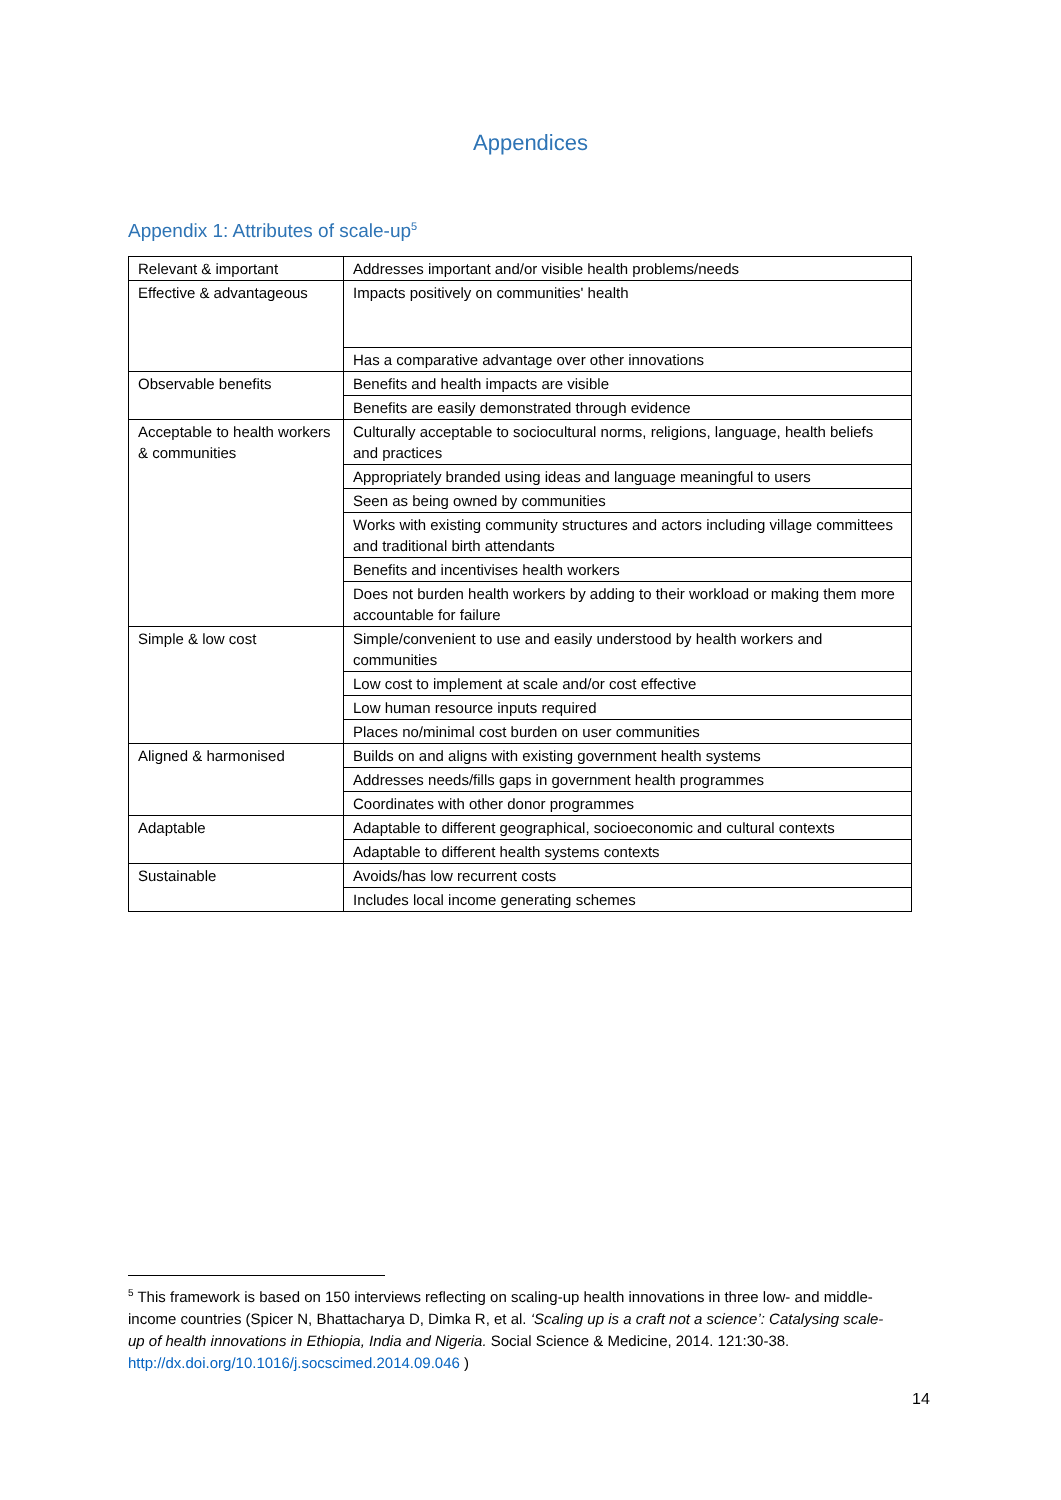Appendices
Appendix 1: Attributes of scale-up<sup>5</sup>
| Relevant & important | Addresses important and/or visible health problems/needs |
| Effective & advantageous | Impacts positively on communities' health |
| | Has a comparative advantage over other innovations |
| Observable benefits | Benefits and health impacts are visible |
| | Benefits are easily demonstrated through evidence |
| Acceptable to health workers & communities | Culturally acceptable to sociocultural norms, religions, language, health beliefs and practices |
| | Appropriately branded using ideas and language meaningful to users |
| | Seen as being owned by communities |
| | Works with existing community structures and actors including village committees and traditional birth attendants |
| | Benefits and incentivises health workers |
| | Does not burden health workers by adding to their workload or making them more accountable for failure |
| Simple & low cost | Simple/convenient to use and easily understood by health workers and communities |
| | Low cost to implement at scale and/or cost effective |
| | Low human resource inputs required |
| | Places no/minimal cost burden on user communities |
| Aligned & harmonised | Builds on and aligns with existing government health systems |
| | Addresses needs/fills gaps in government health programmes |
| | Coordinates with other donor programmes |
| Adaptable | Adaptable to different geographical, socioeconomic and cultural contexts |
| | Adaptable to different health systems contexts |
| Sustainable | Avoids/has low recurrent costs |
| | Includes local income generating schemes |
<sup>5</sup> This framework is based on 150 interviews reflecting on scaling-up health innovations in three low- and middle-income countries (Spicer N, Bhattacharya D, Dimka R, et al. ‘Scaling up is a craft not a science’: Catalysing scale-up of health innovations in Ethiopia, India and Nigeria. Social Science & Medicine, 2014. 121:30-38. http://dx.doi.org/10.1016/j.socscimed.2014.09.046 )
14